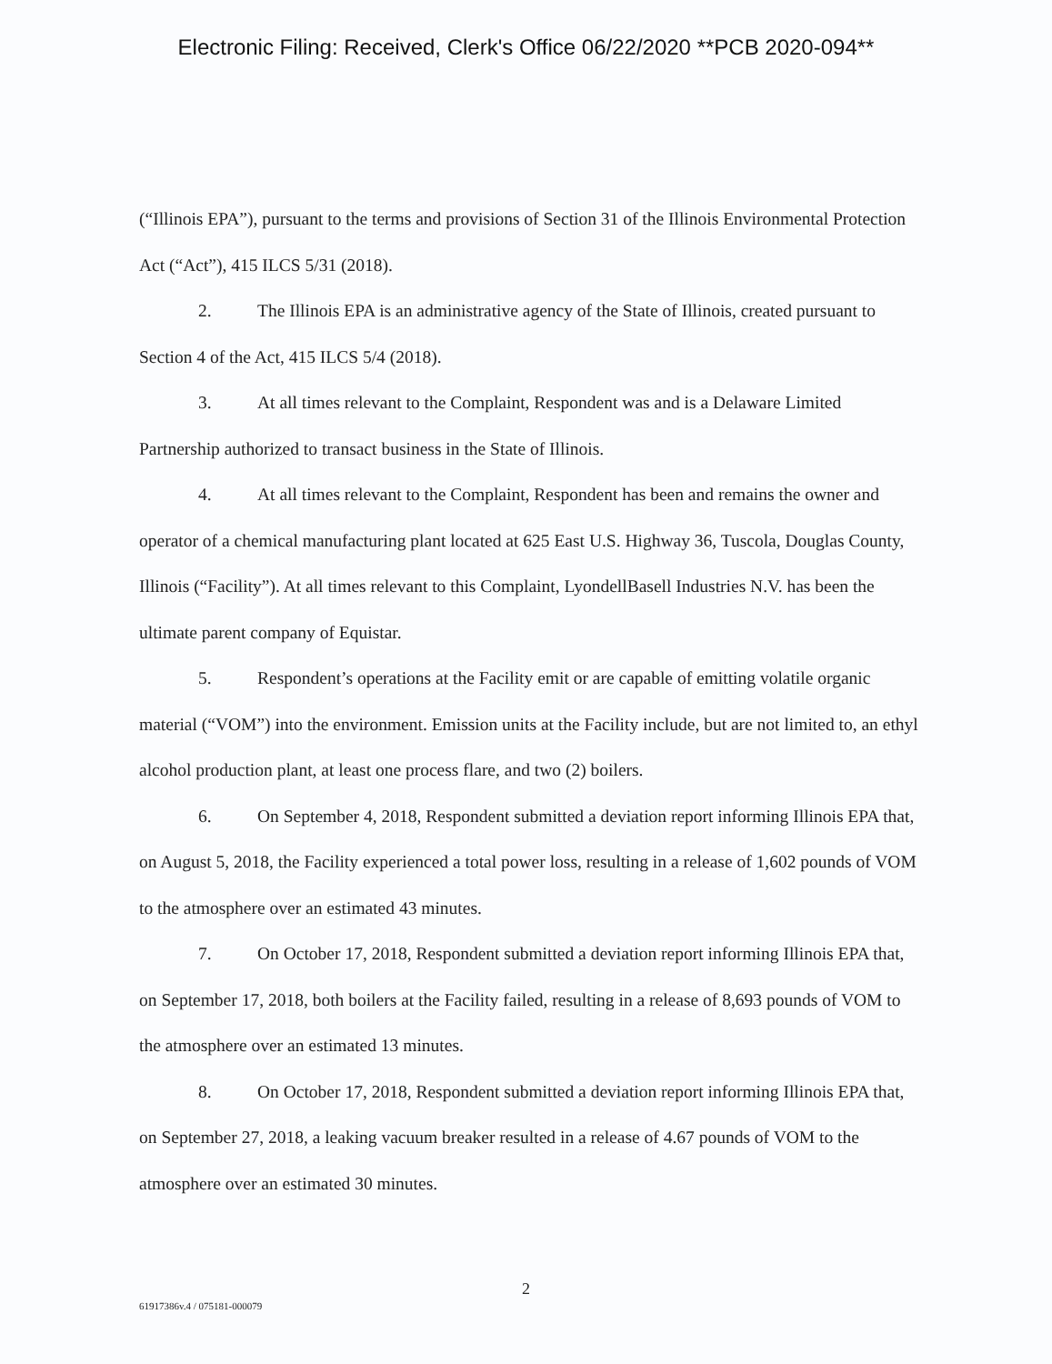Electronic Filing: Received, Clerk's Office 06/22/2020 **PCB 2020-094**
(“Illinois EPA”), pursuant to the terms and provisions of Section 31 of the Illinois Environmental Protection Act (“Act”), 415 ILCS 5/31 (2018).
2. The Illinois EPA is an administrative agency of the State of Illinois, created pursuant to Section 4 of the Act, 415 ILCS 5/4 (2018).
3. At all times relevant to the Complaint, Respondent was and is a Delaware Limited Partnership authorized to transact business in the State of Illinois.
4. At all times relevant to the Complaint, Respondent has been and remains the owner and operator of a chemical manufacturing plant located at 625 East U.S. Highway 36, Tuscola, Douglas County, Illinois (“Facility”). At all times relevant to this Complaint, LyondellBasell Industries N.V. has been the ultimate parent company of Equistar.
5. Respondent’s operations at the Facility emit or are capable of emitting volatile organic material (“VOM”) into the environment. Emission units at the Facility include, but are not limited to, an ethyl alcohol production plant, at least one process flare, and two (2) boilers.
6. On September 4, 2018, Respondent submitted a deviation report informing Illinois EPA that, on August 5, 2018, the Facility experienced a total power loss, resulting in a release of 1,602 pounds of VOM to the atmosphere over an estimated 43 minutes.
7. On October 17, 2018, Respondent submitted a deviation report informing Illinois EPA that, on September 17, 2018, both boilers at the Facility failed, resulting in a release of 8,693 pounds of VOM to the atmosphere over an estimated 13 minutes.
8. On October 17, 2018, Respondent submitted a deviation report informing Illinois EPA that, on September 27, 2018, a leaking vacuum breaker resulted in a release of 4.67 pounds of VOM to the atmosphere over an estimated 30 minutes.
2
61917386v.4 / 075181-000079